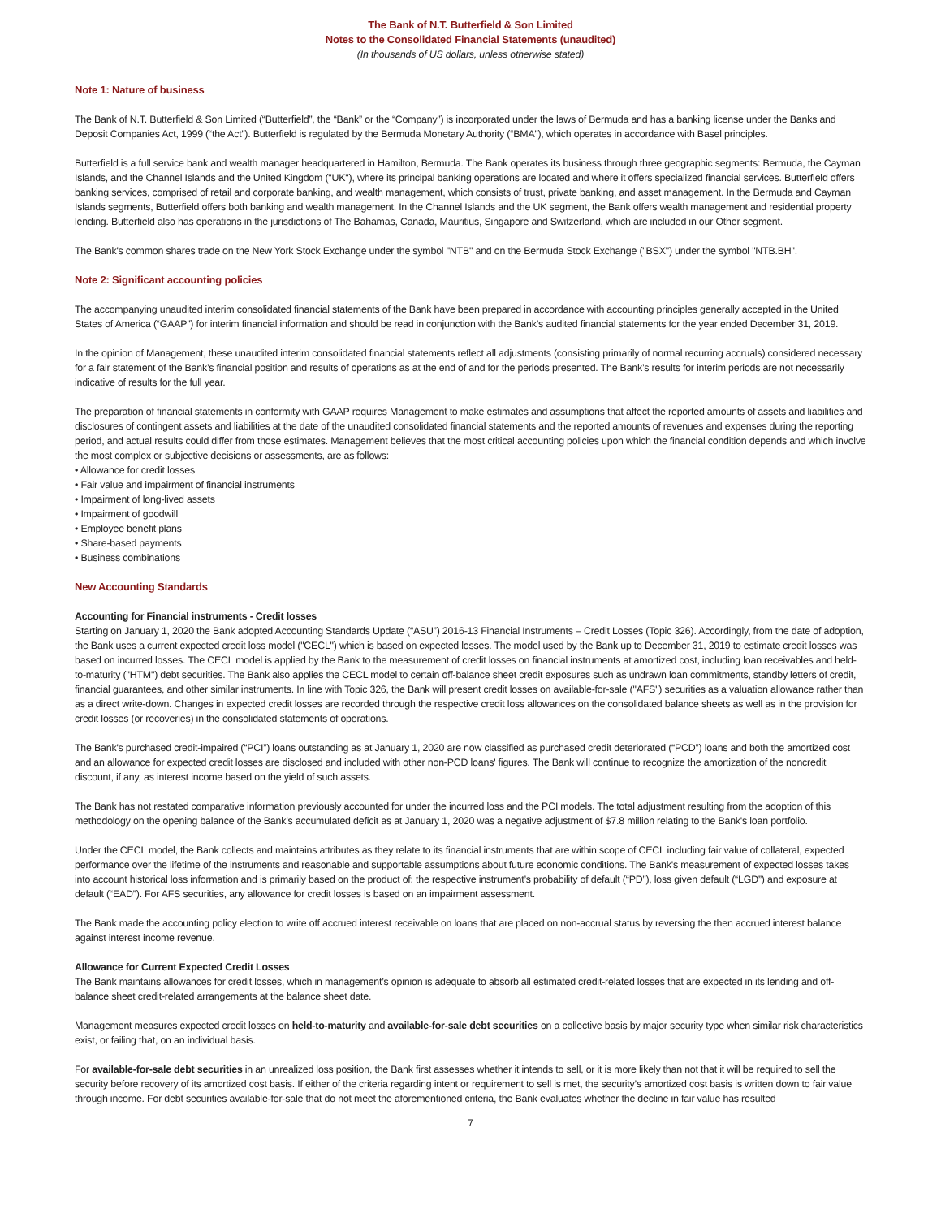The Bank of N.T. Butterfield & Son Limited
Notes to the Consolidated Financial Statements (unaudited)
(In thousands of US dollars, unless otherwise stated)
Note 1: Nature of business
The Bank of N.T. Butterfield & Son Limited (“Butterfield”, the “Bank” or the “Company”) is incorporated under the laws of Bermuda and has a banking license under the Banks and Deposit Companies Act, 1999 (“the Act”). Butterfield is regulated by the Bermuda Monetary Authority (“BMA”), which operates in accordance with Basel principles.
Butterfield is a full service bank and wealth manager headquartered in Hamilton, Bermuda. The Bank operates its business through three geographic segments: Bermuda, the Cayman Islands, and the Channel Islands and the United Kingdom ("UK"), where its principal banking operations are located and where it offers specialized financial services. Butterfield offers banking services, comprised of retail and corporate banking, and wealth management, which consists of trust, private banking, and asset management. In the Bermuda and Cayman Islands segments, Butterfield offers both banking and wealth management. In the Channel Islands and the UK segment, the Bank offers wealth management and residential property lending. Butterfield also has operations in the jurisdictions of The Bahamas, Canada, Mauritius, Singapore and Switzerland, which are included in our Other segment.
The Bank's common shares trade on the New York Stock Exchange under the symbol "NTB" and on the Bermuda Stock Exchange ("BSX") under the symbol "NTB.BH".
Note 2: Significant accounting policies
The accompanying unaudited interim consolidated financial statements of the Bank have been prepared in accordance with accounting principles generally accepted in the United States of America (“GAAP”) for interim financial information and should be read in conjunction with the Bank’s audited financial statements for the year ended December 31, 2019.
In the opinion of Management, these unaudited interim consolidated financial statements reflect all adjustments (consisting primarily of normal recurring accruals) considered necessary for a fair statement of the Bank’s financial position and results of operations as at the end of and for the periods presented. The Bank’s results for interim periods are not necessarily indicative of results for the full year.
The preparation of financial statements in conformity with GAAP requires Management to make estimates and assumptions that affect the reported amounts of assets and liabilities and disclosures of contingent assets and liabilities at the date of the unaudited consolidated financial statements and the reported amounts of revenues and expenses during the reporting period, and actual results could differ from those estimates. Management believes that the most critical accounting policies upon which the financial condition depends and which involve the most complex or subjective decisions or assessments, are as follows:
• Allowance for credit losses
• Fair value and impairment of financial instruments
• Impairment of long-lived assets
• Impairment of goodwill
• Employee benefit plans
• Share-based payments
• Business combinations
New Accounting Standards
Accounting for Financial instruments - Credit losses
Starting on January 1, 2020 the Bank adopted Accounting Standards Update (“ASU”) 2016-13 Financial Instruments – Credit Losses (Topic 326). Accordingly, from the date of adoption, the Bank uses a current expected credit loss model ("CECL") which is based on expected losses. The model used by the Bank up to December 31, 2019 to estimate credit losses was based on incurred losses. The CECL model is applied by the Bank to the measurement of credit losses on financial instruments at amortized cost, including loan receivables and held-to-maturity ("HTM") debt securities. The Bank also applies the CECL model to certain off-balance sheet credit exposures such as undrawn loan commitments, standby letters of credit, financial guarantees, and other similar instruments. In line with Topic 326, the Bank will present credit losses on available-for-sale ("AFS") securities as a valuation allowance rather than as a direct write-down. Changes in expected credit losses are recorded through the respective credit loss allowances on the consolidated balance sheets as well as in the provision for credit losses (or recoveries) in the consolidated statements of operations.
The Bank's purchased credit-impaired (“PCI”) loans outstanding as at January 1, 2020 are now classified as purchased credit deteriorated (“PCD”) loans and both the amortized cost and an allowance for expected credit losses are disclosed and included with other non-PCD loans' figures. The Bank will continue to recognize the amortization of the noncredit discount, if any, as interest income based on the yield of such assets.
The Bank has not restated comparative information previously accounted for under the incurred loss and the PCI models. The total adjustment resulting from the adoption of this methodology on the opening balance of the Bank’s accumulated deficit as at January 1, 2020 was a negative adjustment of $7.8 million relating to the Bank's loan portfolio.
Under the CECL model, the Bank collects and maintains attributes as they relate to its financial instruments that are within scope of CECL including fair value of collateral, expected performance over the lifetime of the instruments and reasonable and supportable assumptions about future economic conditions. The Bank's measurement of expected losses takes into account historical loss information and is primarily based on the product of: the respective instrument’s probability of default (“PD”), loss given default (“LGD”) and exposure at default (“EAD”). For AFS securities, any allowance for credit losses is based on an impairment assessment.
The Bank made the accounting policy election to write off accrued interest receivable on loans that are placed on non-accrual status by reversing the then accrued interest balance against interest income revenue.
Allowance for Current Expected Credit Losses
The Bank maintains allowances for credit losses, which in management’s opinion is adequate to absorb all estimated credit-related losses that are expected in its lending and off-balance sheet credit-related arrangements at the balance sheet date.
Management measures expected credit losses on held-to-maturity and available-for-sale debt securities on a collective basis by major security type when similar risk characteristics exist, or failing that, on an individual basis.
For available-for-sale debt securities in an unrealized loss position, the Bank first assesses whether it intends to sell, or it is more likely than not that it will be required to sell the security before recovery of its amortized cost basis. If either of the criteria regarding intent or requirement to sell is met, the security’s amortized cost basis is written down to fair value through income. For debt securities available-for-sale that do not meet the aforementioned criteria, the Bank evaluates whether the decline in fair value has resulted
7